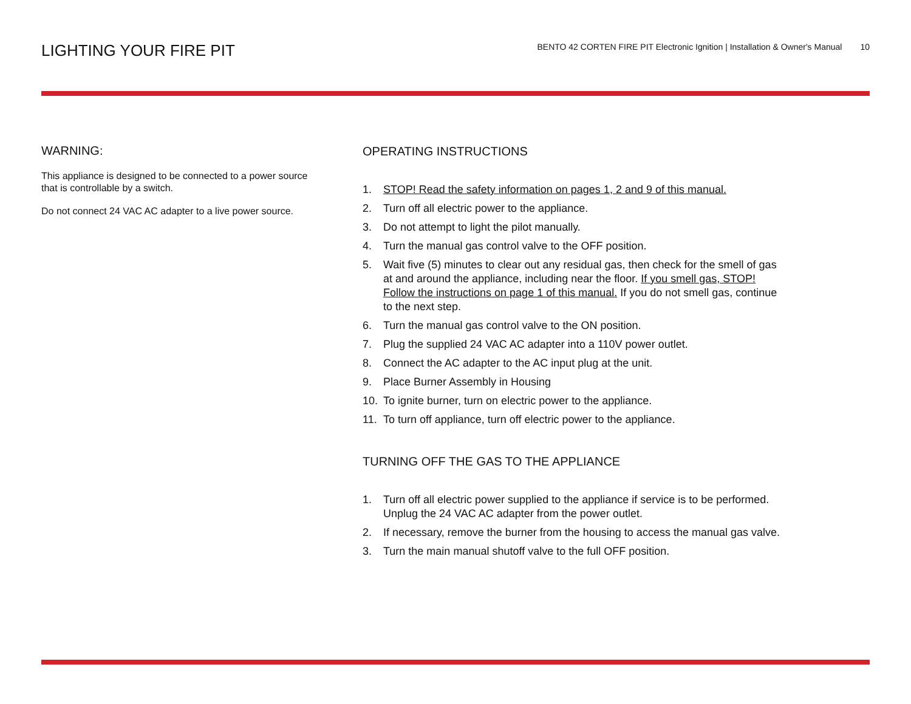LIGHTING YOUR FIRE PIT
BENTO 42 CORTEN FIRE PIT Electronic Ignition | Installation & Owner's Manual 10
WARNING:
This appliance is designed to be connected to a power source that is controllable by a switch.
Do not connect 24 VAC AC adapter to a live power source.
OPERATING INSTRUCTIONS
1. STOP! Read the safety information on pages 1, 2 and 9 of this manual.
2. Turn off all electric power to the appliance.
3. Do not attempt to light the pilot manually.
4. Turn the manual gas control valve to the OFF position.
5. Wait five (5) minutes to clear out any residual gas, then check for the smell of gas at and around the appliance, including near the floor. If you smell gas, STOP! Follow the instructions on page 1 of this manual. If you do not smell gas, continue to the next step.
6. Turn the manual gas control valve to the ON position.
7. Plug the supplied 24 VAC AC adapter into a 110V power outlet.
8. Connect the AC adapter to the AC input plug at the unit.
9. Place Burner Assembly in Housing
10. To ignite burner, turn on electric power to the appliance.
11. To turn off appliance, turn off electric power to the appliance.
TURNING OFF THE GAS TO THE APPLIANCE
1. Turn off all electric power supplied to the appliance if service is to be performed. Unplug the 24 VAC AC adapter from the power outlet.
2. If necessary, remove the burner from the housing to access the manual gas valve.
3. Turn the main manual shutoff valve to the full OFF position.